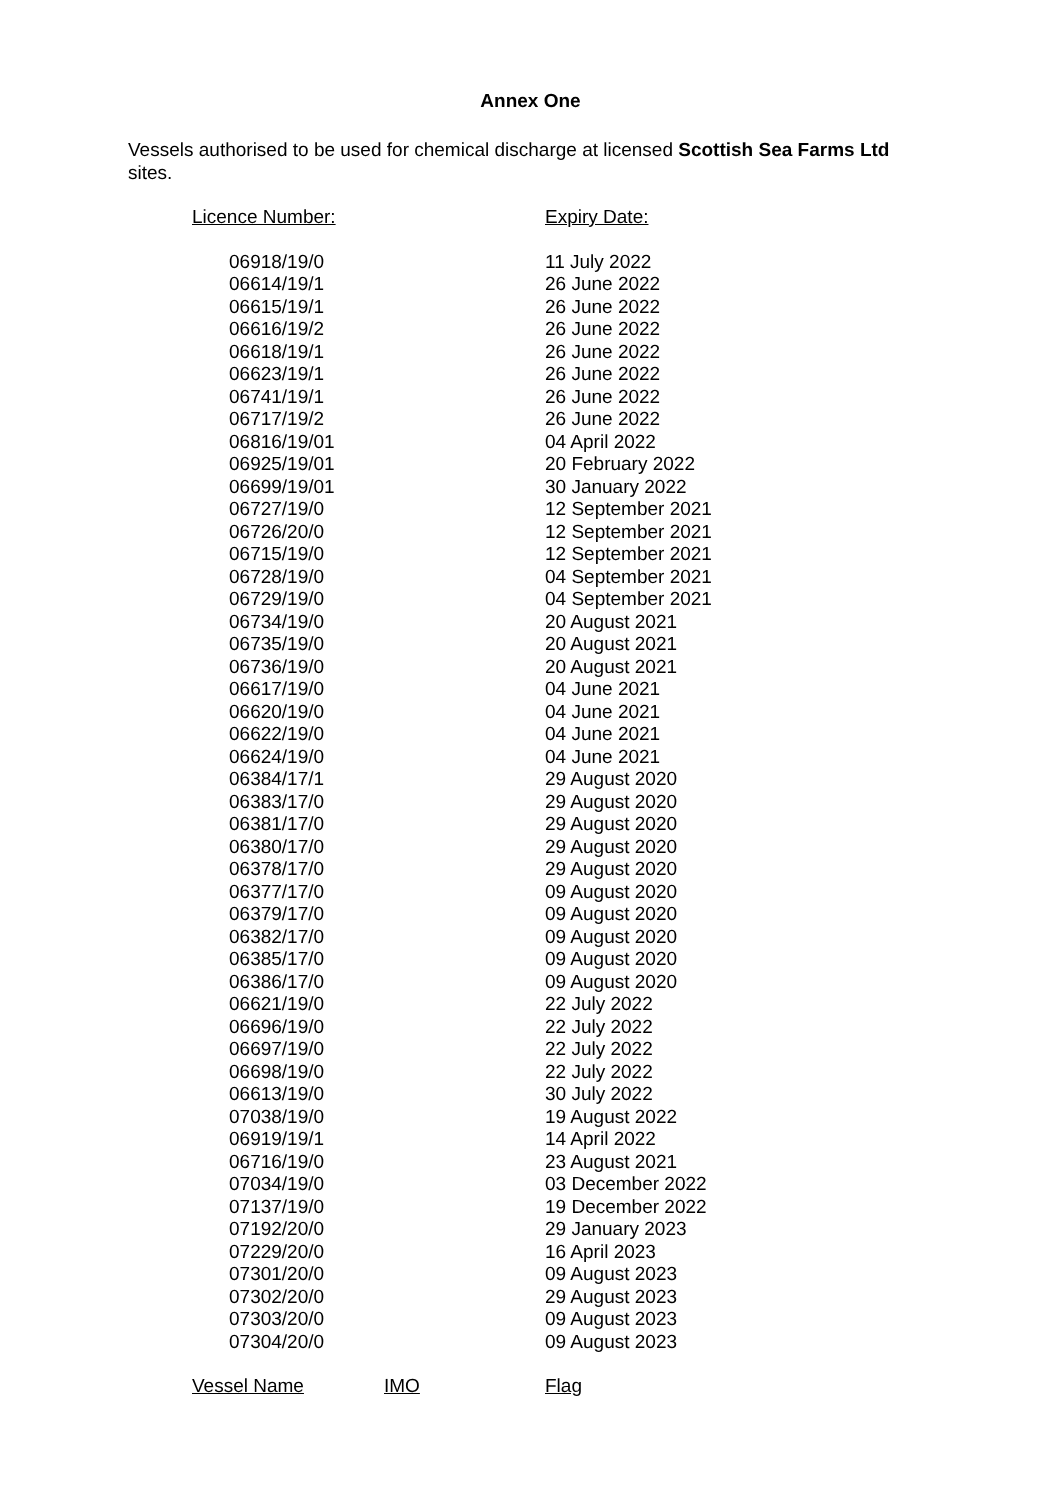Annex One
Vessels authorised to be used for chemical discharge at licensed Scottish Sea Farms Ltd sites.
| Licence Number: | Expiry Date: |
| --- | --- |
| 06918/19/0 | 11 July 2022 |
| 06614/19/1 | 26 June 2022 |
| 06615/19/1 | 26 June 2022 |
| 06616/19/2 | 26 June 2022 |
| 06618/19/1 | 26 June 2022 |
| 06623/19/1 | 26 June 2022 |
| 06741/19/1 | 26 June 2022 |
| 06717/19/2 | 26 June 2022 |
| 06816/19/01 | 04 April 2022 |
| 06925/19/01 | 20 February 2022 |
| 06699/19/01 | 30 January 2022 |
| 06727/19/0 | 12 September 2021 |
| 06726/20/0 | 12 September 2021 |
| 06715/19/0 | 12 September 2021 |
| 06728/19/0 | 04 September 2021 |
| 06729/19/0 | 04 September 2021 |
| 06734/19/0 | 20 August 2021 |
| 06735/19/0 | 20 August 2021 |
| 06736/19/0 | 20 August 2021 |
| 06617/19/0 | 04 June 2021 |
| 06620/19/0 | 04 June 2021 |
| 06622/19/0 | 04 June 2021 |
| 06624/19/0 | 04 June 2021 |
| 06384/17/1 | 29 August 2020 |
| 06383/17/0 | 29 August 2020 |
| 06381/17/0 | 29 August 2020 |
| 06380/17/0 | 29 August 2020 |
| 06378/17/0 | 29 August 2020 |
| 06377/17/0 | 09 August 2020 |
| 06379/17/0 | 09 August 2020 |
| 06382/17/0 | 09 August 2020 |
| 06385/17/0 | 09 August 2020 |
| 06386/17/0 | 09 August 2020 |
| 06621/19/0 | 22 July 2022 |
| 06696/19/0 | 22 July 2022 |
| 06697/19/0 | 22 July 2022 |
| 06698/19/0 | 22 July 2022 |
| 06613/19/0 | 30 July 2022 |
| 07038/19/0 | 19 August 2022 |
| 06919/19/1 | 14 April 2022 |
| 06716/19/0 | 23 August 2021 |
| 07034/19/0 | 03 December 2022 |
| 07137/19/0 | 19 December 2022 |
| 07192/20/0 | 29 January 2023 |
| 07229/20/0 | 16 April 2023 |
| 07301/20/0 | 09 August 2023 |
| 07302/20/0 | 29 August 2023 |
| 07303/20/0 | 09 August 2023 |
| 07304/20/0 | 09 August 2023 |
Vessel Name IMO Flag